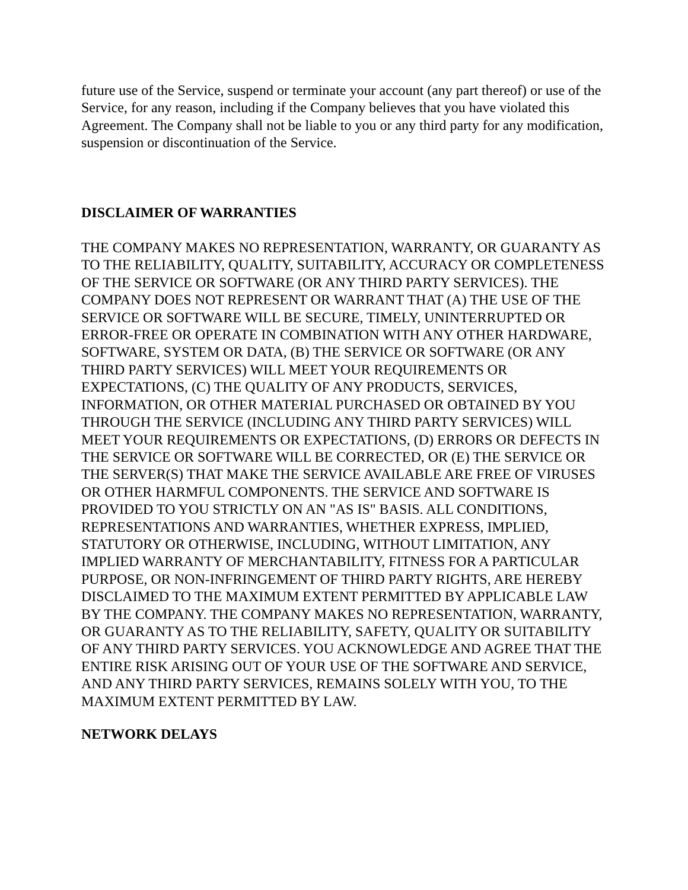future use of the Service, suspend or terminate your account (any part thereof) or use of the Service, for any reason, including if the Company believes that you have violated this Agreement. The Company shall not be liable to you or any third party for any modification, suspension or discontinuation of the Service.
DISCLAIMER OF WARRANTIES
THE COMPANY MAKES NO REPRESENTATION, WARRANTY, OR GUARANTY AS TO THE RELIABILITY, QUALITY, SUITABILITY, ACCURACY OR COMPLETENESS OF THE SERVICE OR SOFTWARE (OR ANY THIRD PARTY SERVICES). THE COMPANY DOES NOT REPRESENT OR WARRANT THAT (A) THE USE OF THE SERVICE OR SOFTWARE WILL BE SECURE, TIMELY, UNINTERRUPTED OR ERROR-FREE OR OPERATE IN COMBINATION WITH ANY OTHER HARDWARE, SOFTWARE, SYSTEM OR DATA, (B) THE SERVICE OR SOFTWARE (OR ANY THIRD PARTY SERVICES) WILL MEET YOUR REQUIREMENTS OR EXPECTATIONS, (C) THE QUALITY OF ANY PRODUCTS, SERVICES, INFORMATION, OR OTHER MATERIAL PURCHASED OR OBTAINED BY YOU THROUGH THE SERVICE (INCLUDING ANY THIRD PARTY SERVICES) WILL MEET YOUR REQUIREMENTS OR EXPECTATIONS, (D) ERRORS OR DEFECTS IN THE SERVICE OR SOFTWARE WILL BE CORRECTED, OR (E) THE SERVICE OR THE SERVER(S) THAT MAKE THE SERVICE AVAILABLE ARE FREE OF VIRUSES OR OTHER HARMFUL COMPONENTS. THE SERVICE AND SOFTWARE IS PROVIDED TO YOU STRICTLY ON AN "AS IS" BASIS. ALL CONDITIONS, REPRESENTATIONS AND WARRANTIES, WHETHER EXPRESS, IMPLIED, STATUTORY OR OTHERWISE, INCLUDING, WITHOUT LIMITATION, ANY IMPLIED WARRANTY OF MERCHANTABILITY, FITNESS FOR A PARTICULAR PURPOSE, OR NON-INFRINGEMENT OF THIRD PARTY RIGHTS, ARE HEREBY DISCLAIMED TO THE MAXIMUM EXTENT PERMITTED BY APPLICABLE LAW BY THE COMPANY. THE COMPANY MAKES NO REPRESENTATION, WARRANTY, OR GUARANTY AS TO THE RELIABILITY, SAFETY, QUALITY OR SUITABILITY OF ANY THIRD PARTY SERVICES. YOU ACKNOWLEDGE AND AGREE THAT THE ENTIRE RISK ARISING OUT OF YOUR USE OF THE SOFTWARE AND SERVICE, AND ANY THIRD PARTY SERVICES, REMAINS SOLELY WITH YOU, TO THE MAXIMUM EXTENT PERMITTED BY LAW.
NETWORK DELAYS